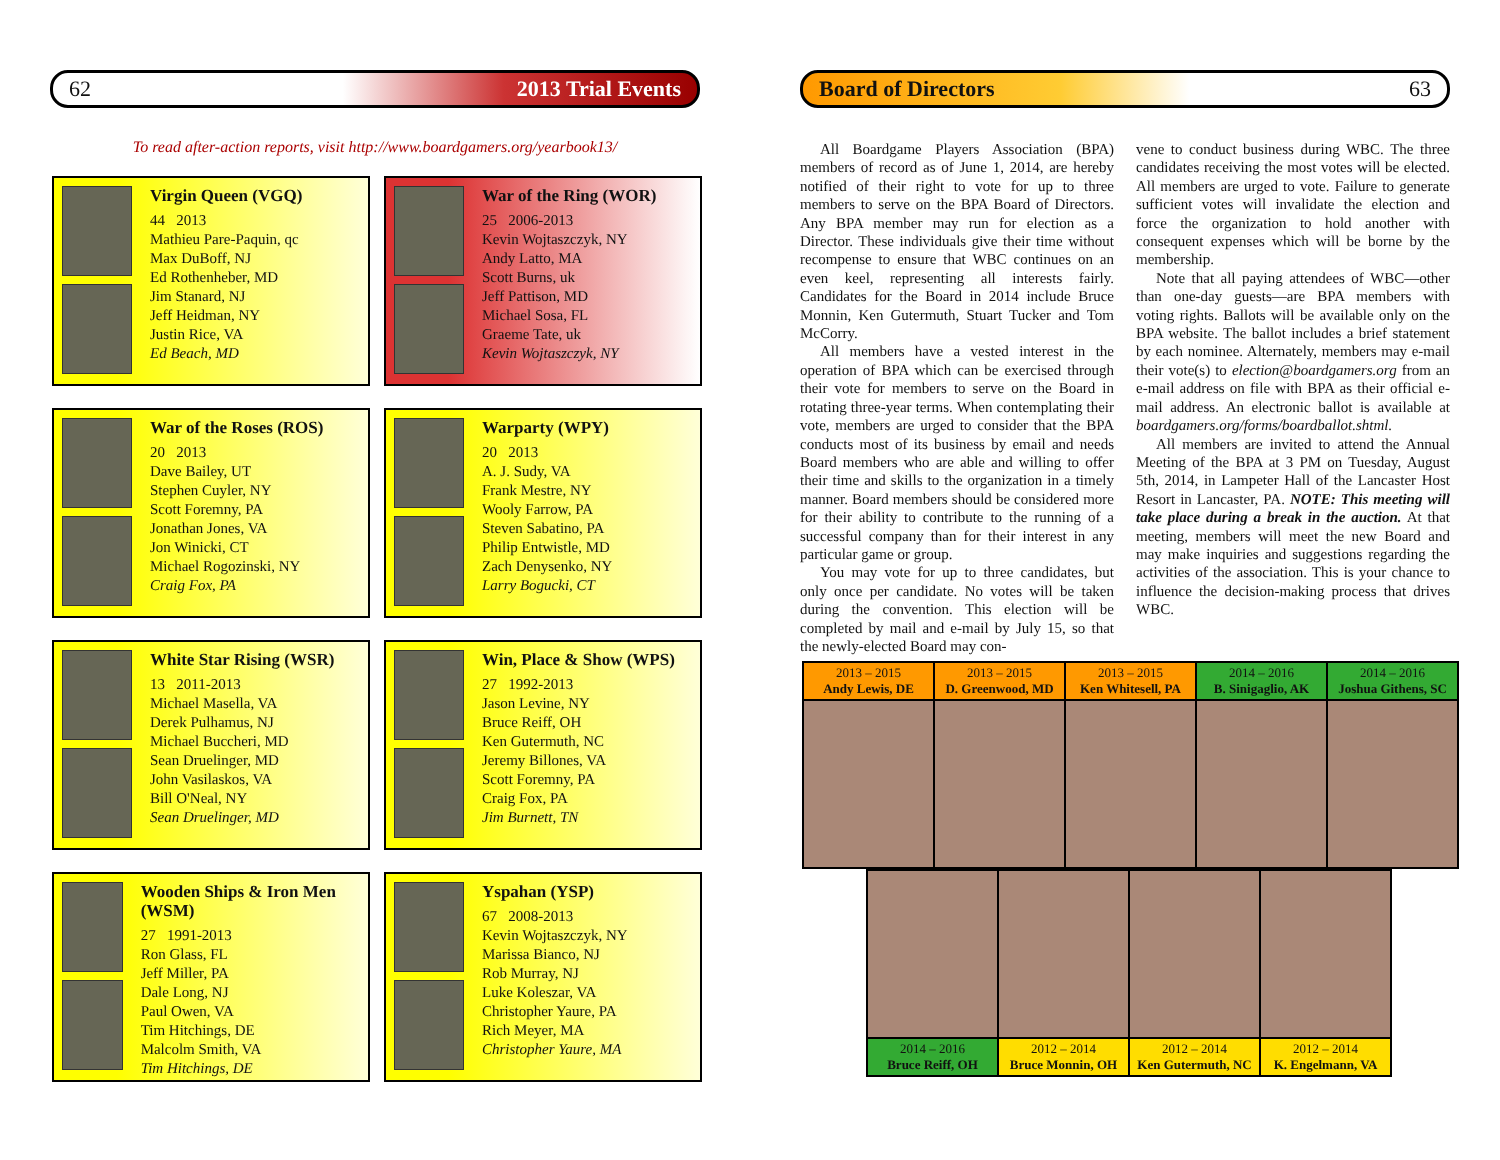62 2013 Trial Events
To read after-action reports, visit http://www.boardgamers.org/yearbook13/
Virgin Queen (VGQ)
44 2013
Mathieu Pare-Paquin, qc
Max DuBoff, NJ
Ed Rothenheber, MD
Jim Stanard, NJ
Jeff Heidman, NY
Justin Rice, VA
Ed Beach, MD
War of the Ring (WOR)
25 2006-2013
Kevin Wojtaszczyk, NY
Andy Latto, MA
Scott Burns, uk
Jeff Pattison, MD
Michael Sosa, FL
Graeme Tate, uk
Kevin Wojtaszczyk, NY
War of the Roses (ROS)
20 2013
Dave Bailey, UT
Stephen Cuyler, NY
Scott Foremny, PA
Jonathan Jones, VA
Jon Winicki, CT
Michael Rogozinski, NY
Craig Fox, PA
Warparty (WPY)
20 2013
A. J. Sudy, VA
Frank Mestre, NY
Wooly Farrow, PA
Steven Sabatino, PA
Philip Entwistle, MD
Zach Denysenko, NY
Larry Bogucki, CT
White Star Rising (WSR)
13 2011-2013
Michael Masella, VA
Derek Pulhamus, NJ
Michael Buccheri, MD
Sean Druelinger, MD
John Vasilaskos, VA
Bill O'Neal, NY
Sean Druelinger, MD
Win, Place & Show (WPS)
27 1992-2013
Jason Levine, NY
Bruce Reiff, OH
Ken Gutermuth, NC
Jeremy Billones, VA
Scott Foremny, PA
Craig Fox, PA
Jim Burnett, TN
Wooden Ships & Iron Men (WSM)
27 1991-2013
Ron Glass, FL
Jeff Miller, PA
Dale Long, NJ
Paul Owen, VA
Tim Hitchings, DE
Malcolm Smith, VA
Tim Hitchings, DE
Yspahan (YSP)
67 2008-2013
Kevin Wojtaszczyk, NY
Marissa Bianco, NJ
Rob Murray, NJ
Luke Koleszar, VA
Christopher Yaure, PA
Rich Meyer, MA
Christopher Yaure, MA
Board of Directors 63
All Boardgame Players Association (BPA) members of record as of June 1, 2014, are hereby notified of their right to vote for up to three members to serve on the BPA Board of Directors. Any BPA member may run for election as a Director. These individuals give their time without recompense to ensure that WBC continues on an even keel, representing all interests fairly. Candidates for the Board in 2014 include Bruce Monnin, Ken Gutermuth, Stuart Tucker and Tom McCorry.
All members have a vested interest in the operation of BPA which can be exercised through their vote for members to serve on the Board in rotating three-year terms. When contemplating their vote, members are urged to consider that the BPA conducts most of its business by email and needs Board members who are able and willing to offer their time and skills to the organization in a timely manner. Board members should be considered more for their ability to contribute to the running of a successful company than for their interest in any particular game or group.
You may vote for up to three candidates, but only once per candidate. No votes will be taken during the convention. This election will be completed by mail and e-mail by July 15, so that the newly-elected Board may con-
vene to conduct business during WBC. The three candidates receiving the most votes will be elected. All members are urged to vote. Failure to generate sufficient votes will invalidate the election and force the organization to hold another with consequent expenses which will be borne by the membership.
Note that all paying attendees of WBC—other than one-day guests—are BPA members with voting rights. Ballots will be available only on the BPA website. The ballot includes a brief statement by each nominee. Alternately, members may e-mail their vote(s) to election@boardgamers.org from an e-mail address on file with BPA as their official e-mail address. An electronic ballot is available at boardgamers.org/forms/boardballot.shtml.
All members are invited to attend the Annual Meeting of the BPA at 3 PM on Tuesday, August 5th, 2014, in Lampeter Hall of the Lancaster Host Resort in Lancaster, PA. NOTE: This meeting will take place during a break in the auction. At that meeting, members will meet the new Board and may make inquiries and suggestions regarding the activities of the association. This is your chance to influence the decision-making process that drives WBC.
| 2013 – 2015 Andy Lewis, DE | 2013 – 2015 D. Greenwood, MD | 2013 – 2015 Ken Whitesell, PA | 2014 – 2016 B. Sinigaglio, AK | 2014 – 2016 Joshua Githens, SC |
| 2014 – 2016 Bruce Reiff, OH | 2012 – 2014 Bruce Monnin, OH | 2012 – 2014 Ken Gutermuth, NC | 2012 – 2014 K. Engelmann, VA |